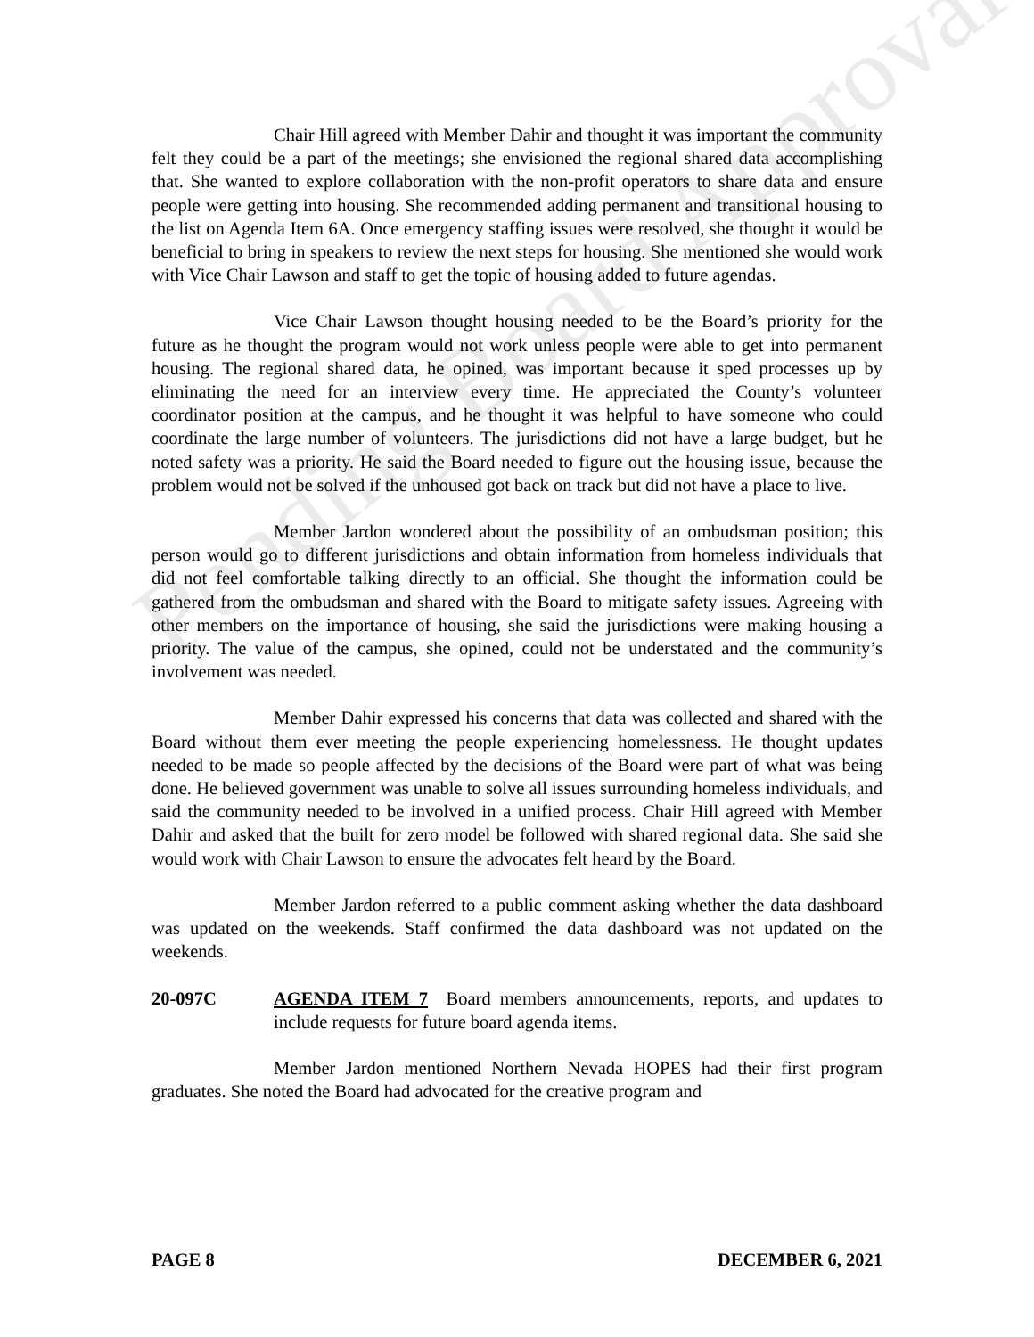Chair Hill agreed with Member Dahir and thought it was important the community felt they could be a part of the meetings; she envisioned the regional shared data accomplishing that. She wanted to explore collaboration with the non-profit operators to share data and ensure people were getting into housing. She recommended adding permanent and transitional housing to the list on Agenda Item 6A. Once emergency staffing issues were resolved, she thought it would be beneficial to bring in speakers to review the next steps for housing. She mentioned she would work with Vice Chair Lawson and staff to get the topic of housing added to future agendas.
Vice Chair Lawson thought housing needed to be the Board’s priority for the future as he thought the program would not work unless people were able to get into permanent housing. The regional shared data, he opined, was important because it sped processes up by eliminating the need for an interview every time. He appreciated the County’s volunteer coordinator position at the campus, and he thought it was helpful to have someone who could coordinate the large number of volunteers. The jurisdictions did not have a large budget, but he noted safety was a priority. He said the Board needed to figure out the housing issue, because the problem would not be solved if the unhoused got back on track but did not have a place to live.
Member Jardon wondered about the possibility of an ombudsman position; this person would go to different jurisdictions and obtain information from homeless individuals that did not feel comfortable talking directly to an official. She thought the information could be gathered from the ombudsman and shared with the Board to mitigate safety issues. Agreeing with other members on the importance of housing, she said the jurisdictions were making housing a priority. The value of the campus, she opined, could not be understated and the community’s involvement was needed.
Member Dahir expressed his concerns that data was collected and shared with the Board without them ever meeting the people experiencing homelessness. He thought updates needed to be made so people affected by the decisions of the Board were part of what was being done. He believed government was unable to solve all issues surrounding homeless individuals, and said the community needed to be involved in a unified process. Chair Hill agreed with Member Dahir and asked that the built for zero model be followed with shared regional data. She said she would work with Chair Lawson to ensure the advocates felt heard by the Board.
Member Jardon referred to a public comment asking whether the data dashboard was updated on the weekends. Staff confirmed the data dashboard was not updated on the weekends.
20-097C AGENDA ITEM 7 Board members announcements, reports, and updates to include requests for future board agenda items.
Member Jardon mentioned Northern Nevada HOPES had their first program graduates. She noted the Board had advocated for the creative program and
Pending Board Approval
PAGE 8 DECEMBER 6, 2021